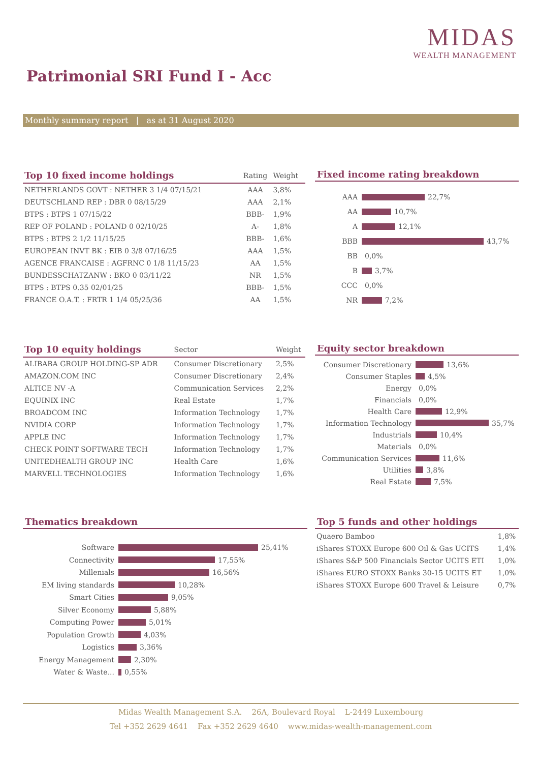MIDAS
WEALTH MANAGEMENT
Patrimonial SRI Fund I - Acc
Monthly summary report | as at 31 August 2020
| Top 10 fixed income holdings | Rating | Weight |
| --- | --- | --- |
| NETHERLANDS GOVT : NETHER 3 1/4 07/15/21 | AAA | 3,8% |
| DEUTSCHLAND REP : DBR 0 08/15/29 | AAA | 2,1% |
| BTPS : BTPS 1 07/15/22 | BBB- | 1,9% |
| REP OF POLAND : POLAND 0 02/10/25 | A- | 1,8% |
| BTPS : BTPS 2 1/2 11/15/25 | BBB- | 1,6% |
| EUROPEAN INVT BK : EIB 0 3/8 07/16/25 | AAA | 1,5% |
| AGENCE FRANCAISE : AGFRNC 0 1/8 11/15/23 | AA | 1,5% |
| BUNDESSCHATZANW : BKO 0 03/11/22 | NR | 1,5% |
| BTPS : BTPS 0.35 02/01/25 | BBB- | 1,5% |
| FRANCE O.A.T. : FRTR 1 1/4 05/25/36 | AA | 1,5% |
Fixed income rating breakdown
AAA 22,7%
AA 10,7%
A 12,1%
BBB 43,7%
BB 0,0%
B 3,7%
CCC 0,0%
NR 7,2%
| Top 10 equity holdings | Sector | Weight |
| --- | --- | --- |
| ALIBABA GROUP HOLDING-SP ADR | Consumer Discretionary | 2,5% |
| AMAZON.COM INC | Consumer Discretionary | 2,4% |
| ALTICE NV -A | Communication Services | 2,2% |
| EQUINIX INC | Real Estate | 1,7% |
| BROADCOM INC | Information Technology | 1,7% |
| NVIDIA CORP | Information Technology | 1,7% |
| APPLE INC | Information Technology | 1,7% |
| CHECK POINT SOFTWARE TECH | Information Technology | 1,7% |
| UNITEDHEALTH GROUP INC | Health Care | 1,6% |
| MARVELL TECHNOLOGIES | Information Technology | 1,6% |
Equity sector breakdown
Consumer Discretionary 13,6%
Consumer Staples 4,5%
Energy 0,0%
Financials 0,0%
Health Care 12,9%
Information Technology 35,7%
Industrials 10,4%
Materials 0,0%
Communication Services 11,6%
Utilities 3,8%
Real Estate 7,5%
Thematics breakdown
Software 25,41%
Connectivity 17,55%
Millenials 16,56%
EM living standards 10,28%
Smart Cities 9,05%
Silver Economy 5,88%
Computing Power 5,01%
Population Growth 4,03%
Logistics 3,36%
Energy Management 2,30%
Water & Waste... 0,55%
Top 5 funds and other holdings
| Quaero Bamboo | 1,8% |
| iShares STOXX Europe 600 Oil & Gas UCITS | 1,4% |
| iShares S&P 500 Financials Sector UCITS ETI | 1,0% |
| iShares EURO STOXX Banks 30-15 UCITS ET | 1,0% |
| iShares STOXX Europe 600 Travel & Leisure | 0,7% |
Midas Wealth Management S.A. 26A, Boulevard Royal L-2449 Luxembourg
Tel +352 2629 4641 Fax +352 2629 4640 www.midas-wealth-management.com